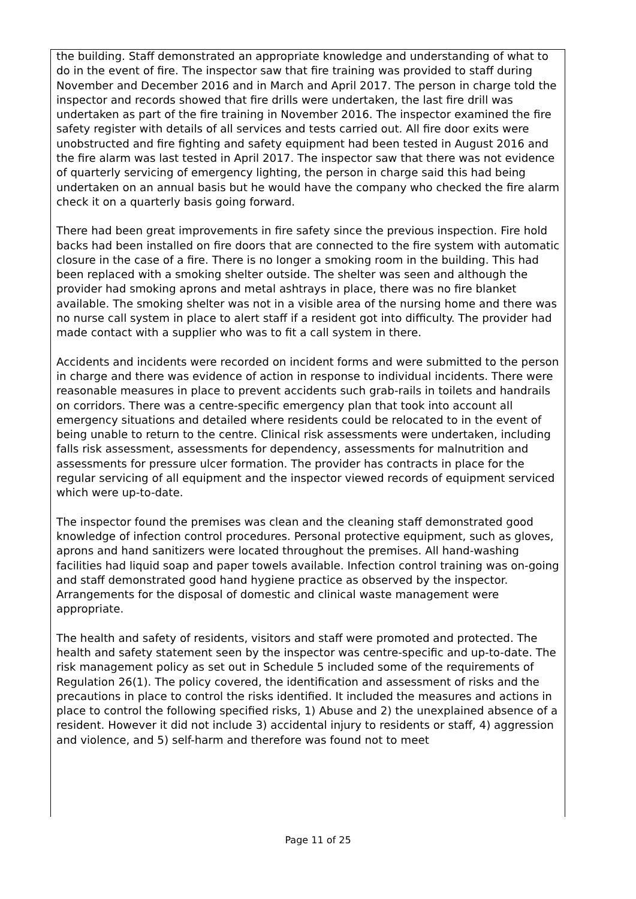the building. Staff demonstrated an appropriate knowledge and understanding of what to do in the event of fire. The inspector saw that fire training was provided to staff during November and December 2016 and in March and April 2017. The person in charge told the inspector and records showed that fire drills were undertaken, the last fire drill was undertaken as part of the fire training in November 2016. The inspector examined the fire safety register with details of all services and tests carried out. All fire door exits were unobstructed and fire fighting and safety equipment had been tested in August 2016 and the fire alarm was last tested in April 2017. The inspector saw that there was not evidence of quarterly servicing of emergency lighting, the person in charge said this had being undertaken on an annual basis but he would have the company who checked the fire alarm check it on a quarterly basis going forward.
There had been great improvements in fire safety since the previous inspection. Fire hold backs had been installed on fire doors that are connected to the fire system with automatic closure in the case of a fire. There is no longer a smoking room in the building. This had been replaced with a smoking shelter outside. The shelter was seen and although the provider had smoking aprons and metal ashtrays in place, there was no fire blanket available. The smoking shelter was not in a visible area of the nursing home and there was no nurse call system in place to alert staff if a resident got into difficulty. The provider had made contact with a supplier who was to fit a call system in there.
Accidents and incidents were recorded on incident forms and were submitted to the person in charge and there was evidence of action in response to individual incidents. There were reasonable measures in place to prevent accidents such grab-rails in toilets and handrails on corridors. There was a centre-specific emergency plan that took into account all emergency situations and detailed where residents could be relocated to in the event of being unable to return to the centre. Clinical risk assessments were undertaken, including falls risk assessment, assessments for dependency, assessments for malnutrition and assessments for pressure ulcer formation. The provider has contracts in place for the regular servicing of all equipment and the inspector viewed records of equipment serviced which were up-to-date.
The inspector found the premises was clean and the cleaning staff demonstrated good knowledge of infection control procedures. Personal protective equipment, such as gloves, aprons and hand sanitizers were located throughout the premises. All hand-washing facilities had liquid soap and paper towels available. Infection control training was on-going and staff demonstrated good hand hygiene practice as observed by the inspector. Arrangements for the disposal of domestic and clinical waste management were appropriate.
The health and safety of residents, visitors and staff were promoted and protected. The health and safety statement seen by the inspector was centre-specific and up-to-date. The risk management policy as set out in Schedule 5 included some of the requirements of Regulation 26(1). The policy covered, the identification and assessment of risks and the precautions in place to control the risks identified. It included the measures and actions in place to control the following specified risks, 1) Abuse and 2) the unexplained absence of a resident. However it did not include 3) accidental injury to residents or staff, 4) aggression and violence, and 5) self-harm and therefore was found not to meet
Page 11 of 25